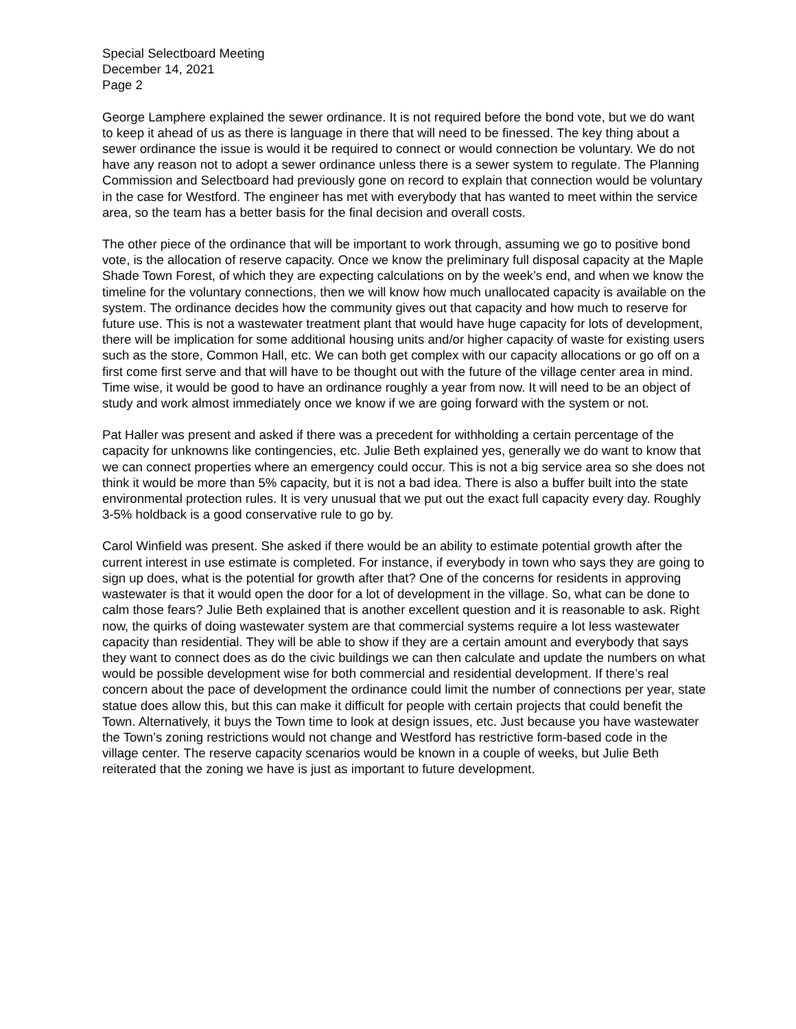Special Selectboard Meeting
December 14, 2021
Page 2
George Lamphere explained the sewer ordinance. It is not required before the bond vote, but we do want to keep it ahead of us as there is language in there that will need to be finessed. The key thing about a sewer ordinance the issue is would it be required to connect or would connection be voluntary. We do not have any reason not to adopt a sewer ordinance unless there is a sewer system to regulate. The Planning Commission and Selectboard had previously gone on record to explain that connection would be voluntary in the case for Westford. The engineer has met with everybody that has wanted to meet within the service area, so the team has a better basis for the final decision and overall costs.
The other piece of the ordinance that will be important to work through, assuming we go to positive bond vote, is the allocation of reserve capacity. Once we know the preliminary full disposal capacity at the Maple Shade Town Forest, of which they are expecting calculations on by the week’s end, and when we know the timeline for the voluntary connections, then we will know how much unallocated capacity is available on the system. The ordinance decides how the community gives out that capacity and how much to reserve for future use. This is not a wastewater treatment plant that would have huge capacity for lots of development, there will be implication for some additional housing units and/or higher capacity of waste for existing users such as the store, Common Hall, etc. We can both get complex with our capacity allocations or go off on a first come first serve and that will have to be thought out with the future of the village center area in mind. Time wise, it would be good to have an ordinance roughly a year from now. It will need to be an object of study and work almost immediately once we know if we are going forward with the system or not.
Pat Haller was present and asked if there was a precedent for withholding a certain percentage of the capacity for unknowns like contingencies, etc. Julie Beth explained yes, generally we do want to know that we can connect properties where an emergency could occur. This is not a big service area so she does not think it would be more than 5% capacity, but it is not a bad idea. There is also a buffer built into the state environmental protection rules. It is very unusual that we put out the exact full capacity every day. Roughly 3-5% holdback is a good conservative rule to go by.
Carol Winfield was present. She asked if there would be an ability to estimate potential growth after the current interest in use estimate is completed. For instance, if everybody in town who says they are going to sign up does, what is the potential for growth after that? One of the concerns for residents in approving wastewater is that it would open the door for a lot of development in the village. So, what can be done to calm those fears? Julie Beth explained that is another excellent question and it is reasonable to ask. Right now, the quirks of doing wastewater system are that commercial systems require a lot less wastewater capacity than residential. They will be able to show if they are a certain amount and everybody that says they want to connect does as do the civic buildings we can then calculate and update the numbers on what would be possible development wise for both commercial and residential development. If there’s real concern about the pace of development the ordinance could limit the number of connections per year, state statue does allow this, but this can make it difficult for people with certain projects that could benefit the Town. Alternatively, it buys the Town time to look at design issues, etc. Just because you have wastewater the Town’s zoning restrictions would not change and Westford has restrictive form-based code in the village center. The reserve capacity scenarios would be known in a couple of weeks, but Julie Beth reiterated that the zoning we have is just as important to future development.